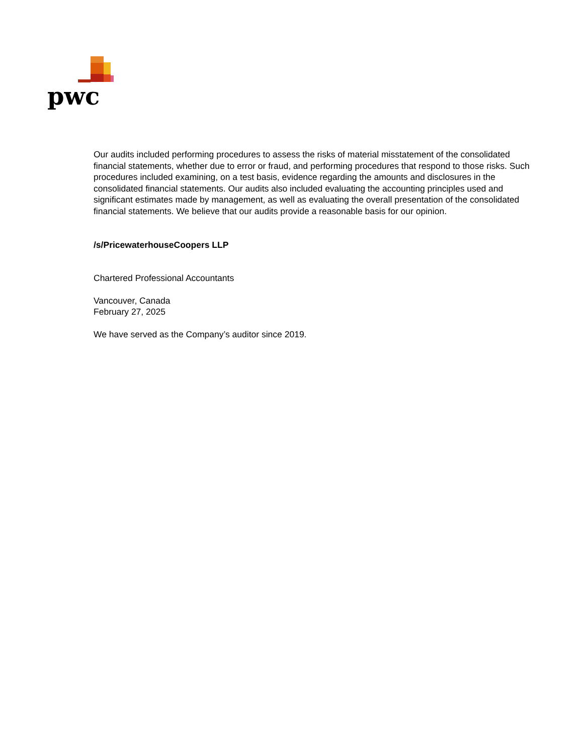pwc
Our audits included performing procedures to assess the risks of material misstatement of the consolidated financial statements, whether due to error or fraud, and performing procedures that respond to those risks. Such procedures included examining, on a test basis, evidence regarding the amounts and disclosures in the consolidated financial statements. Our audits also included evaluating the accounting principles used and significant estimates made by management, as well as evaluating the overall presentation of the consolidated financial statements. We believe that our audits provide a reasonable basis for our opinion.
/s/PricewaterhouseCoopers LLP
Chartered Professional Accountants
Vancouver, Canada
February 27, 2025
We have served as the Company’s auditor since 2019.